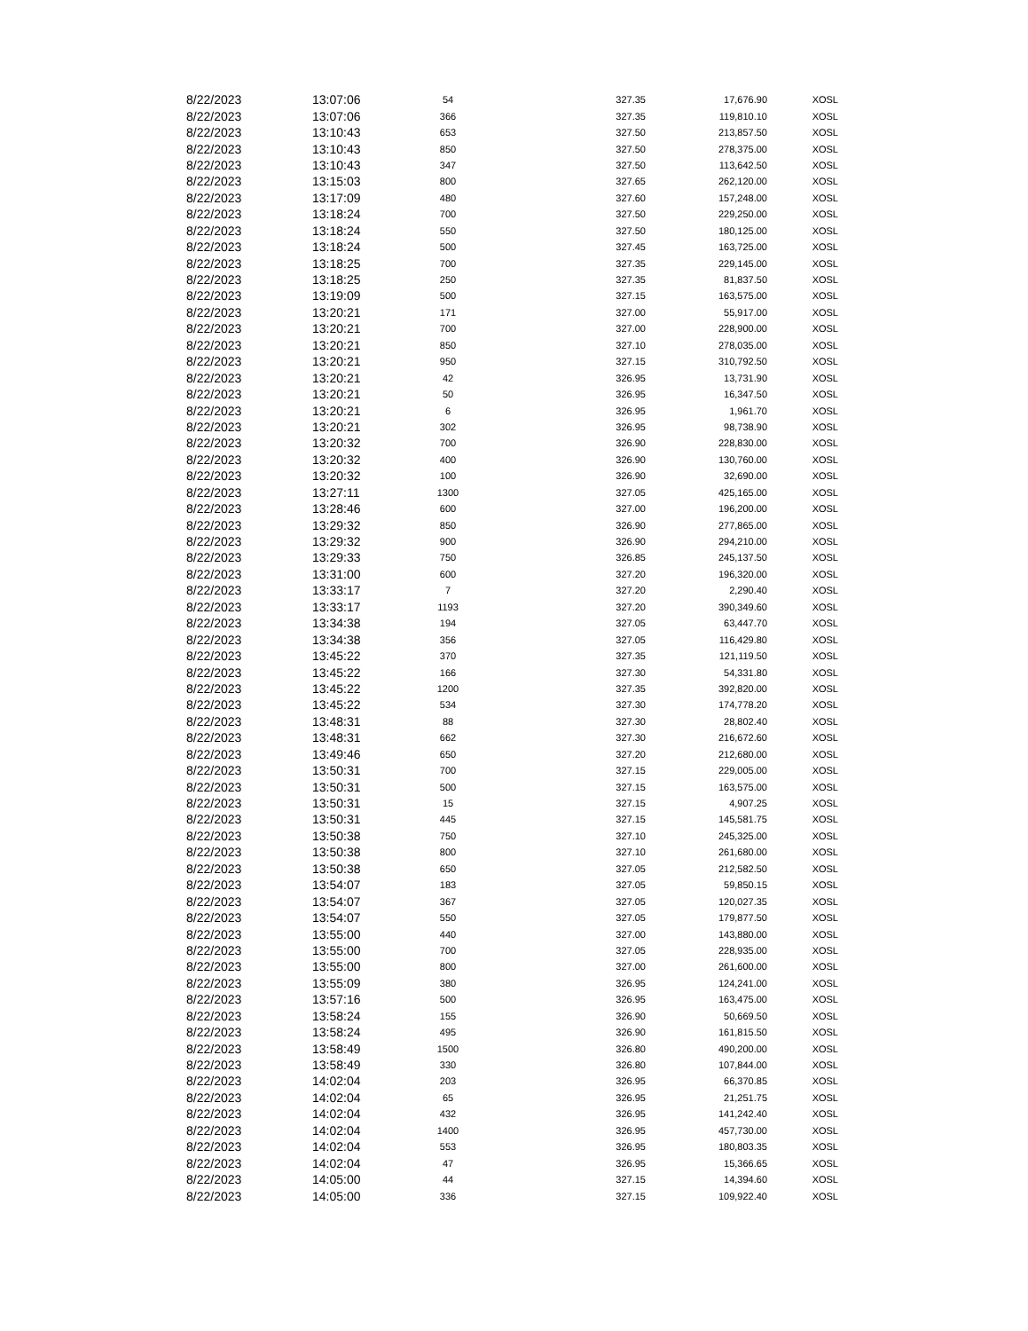| 8/22/2023 | 13:07:06 | 54 | 327.35 | 17,676.90 | XOSL |
| 8/22/2023 | 13:07:06 | 366 | 327.35 | 119,810.10 | XOSL |
| 8/22/2023 | 13:10:43 | 653 | 327.50 | 213,857.50 | XOSL |
| 8/22/2023 | 13:10:43 | 850 | 327.50 | 278,375.00 | XOSL |
| 8/22/2023 | 13:10:43 | 347 | 327.50 | 113,642.50 | XOSL |
| 8/22/2023 | 13:15:03 | 800 | 327.65 | 262,120.00 | XOSL |
| 8/22/2023 | 13:17:09 | 480 | 327.60 | 157,248.00 | XOSL |
| 8/22/2023 | 13:18:24 | 700 | 327.50 | 229,250.00 | XOSL |
| 8/22/2023 | 13:18:24 | 550 | 327.50 | 180,125.00 | XOSL |
| 8/22/2023 | 13:18:24 | 500 | 327.45 | 163,725.00 | XOSL |
| 8/22/2023 | 13:18:25 | 700 | 327.35 | 229,145.00 | XOSL |
| 8/22/2023 | 13:18:25 | 250 | 327.35 | 81,837.50 | XOSL |
| 8/22/2023 | 13:19:09 | 500 | 327.15 | 163,575.00 | XOSL |
| 8/22/2023 | 13:20:21 | 171 | 327.00 | 55,917.00 | XOSL |
| 8/22/2023 | 13:20:21 | 700 | 327.00 | 228,900.00 | XOSL |
| 8/22/2023 | 13:20:21 | 850 | 327.10 | 278,035.00 | XOSL |
| 8/22/2023 | 13:20:21 | 950 | 327.15 | 310,792.50 | XOSL |
| 8/22/2023 | 13:20:21 | 42 | 326.95 | 13,731.90 | XOSL |
| 8/22/2023 | 13:20:21 | 50 | 326.95 | 16,347.50 | XOSL |
| 8/22/2023 | 13:20:21 | 6 | 326.95 | 1,961.70 | XOSL |
| 8/22/2023 | 13:20:21 | 302 | 326.95 | 98,738.90 | XOSL |
| 8/22/2023 | 13:20:32 | 700 | 326.90 | 228,830.00 | XOSL |
| 8/22/2023 | 13:20:32 | 400 | 326.90 | 130,760.00 | XOSL |
| 8/22/2023 | 13:20:32 | 100 | 326.90 | 32,690.00 | XOSL |
| 8/22/2023 | 13:27:11 | 1300 | 327.05 | 425,165.00 | XOSL |
| 8/22/2023 | 13:28:46 | 600 | 327.00 | 196,200.00 | XOSL |
| 8/22/2023 | 13:29:32 | 850 | 326.90 | 277,865.00 | XOSL |
| 8/22/2023 | 13:29:32 | 900 | 326.90 | 294,210.00 | XOSL |
| 8/22/2023 | 13:29:33 | 750 | 326.85 | 245,137.50 | XOSL |
| 8/22/2023 | 13:31:00 | 600 | 327.20 | 196,320.00 | XOSL |
| 8/22/2023 | 13:33:17 | 7 | 327.20 | 2,290.40 | XOSL |
| 8/22/2023 | 13:33:17 | 1193 | 327.20 | 390,349.60 | XOSL |
| 8/22/2023 | 13:34:38 | 194 | 327.05 | 63,447.70 | XOSL |
| 8/22/2023 | 13:34:38 | 356 | 327.05 | 116,429.80 | XOSL |
| 8/22/2023 | 13:45:22 | 370 | 327.35 | 121,119.50 | XOSL |
| 8/22/2023 | 13:45:22 | 166 | 327.30 | 54,331.80 | XOSL |
| 8/22/2023 | 13:45:22 | 1200 | 327.35 | 392,820.00 | XOSL |
| 8/22/2023 | 13:45:22 | 534 | 327.30 | 174,778.20 | XOSL |
| 8/22/2023 | 13:48:31 | 88 | 327.30 | 28,802.40 | XOSL |
| 8/22/2023 | 13:48:31 | 662 | 327.30 | 216,672.60 | XOSL |
| 8/22/2023 | 13:49:46 | 650 | 327.20 | 212,680.00 | XOSL |
| 8/22/2023 | 13:50:31 | 700 | 327.15 | 229,005.00 | XOSL |
| 8/22/2023 | 13:50:31 | 500 | 327.15 | 163,575.00 | XOSL |
| 8/22/2023 | 13:50:31 | 15 | 327.15 | 4,907.25 | XOSL |
| 8/22/2023 | 13:50:31 | 445 | 327.15 | 145,581.75 | XOSL |
| 8/22/2023 | 13:50:38 | 750 | 327.10 | 245,325.00 | XOSL |
| 8/22/2023 | 13:50:38 | 800 | 327.10 | 261,680.00 | XOSL |
| 8/22/2023 | 13:50:38 | 650 | 327.05 | 212,582.50 | XOSL |
| 8/22/2023 | 13:54:07 | 183 | 327.05 | 59,850.15 | XOSL |
| 8/22/2023 | 13:54:07 | 367 | 327.05 | 120,027.35 | XOSL |
| 8/22/2023 | 13:54:07 | 550 | 327.05 | 179,877.50 | XOSL |
| 8/22/2023 | 13:55:00 | 440 | 327.00 | 143,880.00 | XOSL |
| 8/22/2023 | 13:55:00 | 700 | 327.05 | 228,935.00 | XOSL |
| 8/22/2023 | 13:55:00 | 800 | 327.00 | 261,600.00 | XOSL |
| 8/22/2023 | 13:55:09 | 380 | 326.95 | 124,241.00 | XOSL |
| 8/22/2023 | 13:57:16 | 500 | 326.95 | 163,475.00 | XOSL |
| 8/22/2023 | 13:58:24 | 155 | 326.90 | 50,669.50 | XOSL |
| 8/22/2023 | 13:58:24 | 495 | 326.90 | 161,815.50 | XOSL |
| 8/22/2023 | 13:58:49 | 1500 | 326.80 | 490,200.00 | XOSL |
| 8/22/2023 | 13:58:49 | 330 | 326.80 | 107,844.00 | XOSL |
| 8/22/2023 | 14:02:04 | 203 | 326.95 | 66,370.85 | XOSL |
| 8/22/2023 | 14:02:04 | 65 | 326.95 | 21,251.75 | XOSL |
| 8/22/2023 | 14:02:04 | 432 | 326.95 | 141,242.40 | XOSL |
| 8/22/2023 | 14:02:04 | 1400 | 326.95 | 457,730.00 | XOSL |
| 8/22/2023 | 14:02:04 | 553 | 326.95 | 180,803.35 | XOSL |
| 8/22/2023 | 14:02:04 | 47 | 326.95 | 15,366.65 | XOSL |
| 8/22/2023 | 14:05:00 | 44 | 327.15 | 14,394.60 | XOSL |
| 8/22/2023 | 14:05:00 | 336 | 327.15 | 109,922.40 | XOSL |